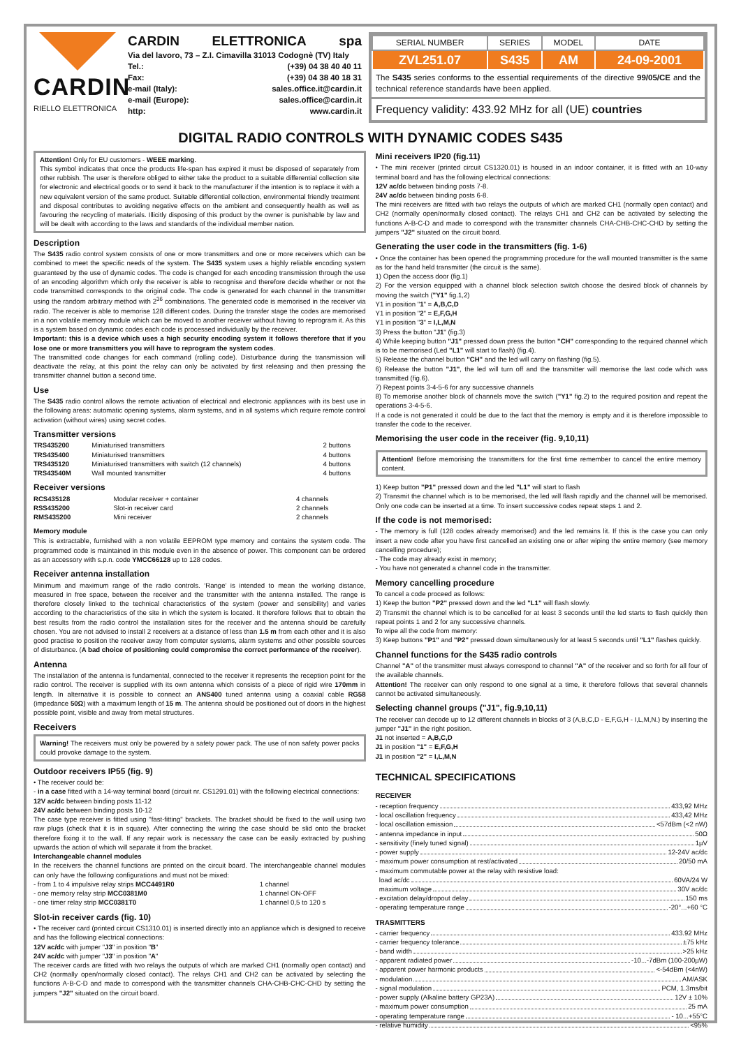CARDIN
RIELLO ELETTRONICA
CARDIN ELETTRONICA spa
Via del lavoro, 73 – Z.I. Cimavilla 31013 Codognè (TV) Italy
Tel.: (+39) 04 38 40 40 11
Fax: (+39) 04 38 40 18 31
e-mail (Italy): sales.office.it@cardin.it
e-mail (Europe): sales.office@cardin.it
http: www.cardin.it
| SERIAL NUMBER | SERIES | MODEL | DATE |
| --- | --- | --- | --- |
| ZVL251.07 | S435 | AM | 24-09-2001 |
The S435 series conforms to the essential requirements of the directive 99/05/CE and the technical reference standards have been applied.
Frequency validity: 433.92 MHz for all (UE) countries
DIGITAL RADIO CONTROLS WITH DYNAMIC CODES S435
Attention! Only for EU customers - WEEE marking.
This symbol indicates that once the products life-span has expired it must be disposed of separately from other rubbish. The user is therefore obliged to either take the product to a suitable differential collection site for electronic and electrical goods or to send it back to the manufacturer if the intention is to replace it with a new equivalent version of the same product. Suitable differential collection, environmental friendly treatment and disposal contributes to avoiding negative effects on the ambient and consequently health as well as favouring the recycling of materials. Illicitly disposing of this product by the owner is punishable by law and will be dealt with according to the laws and standards of the individual member nation.
Description
The S435 radio control system consists of one or more transmitters and one or more receivers which can be combined to meet the specific needs of the system. The S435 system uses a highly reliable encoding system guaranteed by the use of dynamic codes. The code is changed for each encoding transmission through the use of an encoding algorithm which only the receiver is able to recognise and therefore decide whether or not the code transmitted corresponds to the original code. The code is generated for each channel in the transmitter using the random arbitrary method with 2<sup>36</sup> combinations. The generated code is memorised in the receiver via radio. The receiver is able to memorise 128 different codes. During the transfer stage the codes are memorised in a non volatile memory module which can be moved to another receiver without having to reprogram it. As this is a system based on dynamic codes each code is processed individually by the receiver.
Important: this is a device which uses a high security encoding system it follows therefore that if you lose one or more transmitters you will have to reprogram the system codes.
The transmitted code changes for each command (rolling code). Disturbance during the transmission will deactivate the relay, at this point the relay can only be activated by first releasing and then pressing the transmitter channel button a second time.
Use
The S435 radio control allows the remote activation of electrical and electronic appliances with its best use in the following areas: automatic opening systems, alarm systems, and in all systems which require remote control activation (without wires) using secret codes.
Transmitter versions
| TRS435200 | Miniaturised transmitters | 2 buttons |
| TRS435400 | Miniaturised transmitters | 4 buttons |
| TRS435120 | Miniaturised transmitters with switch (12 channels) | 4 buttons |
| TRS43540M | Wall mounted transmitter | 4 buttons |
Receiver versions
| RCS435128 | Modular receiver + container | 4 channels |
| RSS435200 | Slot-in receiver card | 2 channels |
| RMS435200 | Mini receiver | 2 channels |
Memory module
This is extractable, furnished with a non volatile EEPROM type memory and contains the system code. The programmed code is maintained in this module even in the absence of power. This component can be ordered as an accessory with s.p.n. code YMCC66128 up to 128 codes.
Receiver antenna installation
Minimum and maximum range of the radio controls. ‘Range’ is intended to mean the working distance, measured in free space, between the receiver and the transmitter with the antenna installed. The range is therefore closely linked to the technical characteristics of the system (power and sensibility) and varies according to the characteristics of the site in which the system is located. It therefore follows that to obtain the best results from the radio control the installation sites for the receiver and the antenna should be carefully chosen. You are not advised to install 2 receivers at a distance of less than 1.5 m from each other and it is also good practise to position the receiver away from computer systems, alarm systems and other possible sources of disturbance. (A bad choice of positioning could compromise the correct performance of the receiver).
Antenna
The installation of the antenna is fundamental, connected to the receiver it represents the reception point for the radio control. The receiver is supplied with its own antenna which consists of a piece of rigid wire 170mm in length. In alternative it is possible to connect an ANS400 tuned antenna using a coaxial cable RG58 (impedance 50Ω) with a maximum length of 15 m. The antenna should be positioned out of doors in the highest possible point, visible and away from metal structures.
Receivers
Warning! The receivers must only be powered by a safety power pack. The use of non safety power packs could provoke damage to the system.
Outdoor receivers IP55 (fig. 9)
• The receiver could be:
- in a case fitted with a 14-way terminal board (circuit nr. CS1291.01) with the following electrical connections:
12V ac/dc between binding posts 11-12
24V ac/dc between binding posts 10-12
The case type receiver is fitted using "fast-fitting" brackets. The bracket should be fixed to the wall using two raw plugs (check that it is in square). After connecting the wiring the case should be slid onto the bracket therefore fixing it to the wall. If any repair work is necessary the case can be easily extracted by pushing upwards the action of which will separate it from the bracket.
Interchangeable channel modules
In the receivers the channel functions are printed on the circuit board. The interchangeable channel modules can only have the following configurations and must not be mixed:
| - from 1 to 4 impulsive relay strips MCC4491R0 | 1 channel |
| - one memory relay strip MCC0381M0 | 1 channel ON-OFF |
| - one timer relay strip MCC0381T0 | 1 channel 0,5 to 120 s |
Slot-in receiver cards (fig. 10)
• The receiver card (printed circuit CS1310.01) is inserted directly into an appliance which is designed to receive and has the following electrical connections:
12V ac/dc with jumper "J3" in position "B"
24V ac/dc with jumper "J3" in position "A"
The receiver cards are fitted with two relays the outputs of which are marked CH1 (normally open contact) and CH2 (normally open/normally closed contact). The relays CH1 and CH2 can be activated by selecting the functions A-B-C-D and made to correspond with the transmitter channels CHA-CHB-CHC-CHD by setting the jumpers "J2" situated on the circuit board.
Mini receivers IP20 (fig.11)
• The mini receiver (printed circuit CS1320.01) is housed in an indoor container, it is fitted with an 10-way terminal board and has the following electrical connections:
12V ac/dc between binding posts 7-8.
24V ac/dc between binding posts 6-8.
The mini receivers are fitted with two relays the outputs of which are marked CH1 (normally open contact) and CH2 (normally open/normally closed contact). The relays CH1 and CH2 can be activated by selecting the functions A-B-C-D and made to correspond with the transmitter channels CHA-CHB-CHC-CHD by setting the jumpers "J2" situated on the circuit board.
Generating the user code in the transmitters (fig. 1-6)
• Once the container has been opened the programming procedure for the wall mounted transmitter is the same as for the hand held transmitter (the circuit is the same).
1) Open the access door (fig.1)
2) For the version equipped with a channel block selection switch choose the desired block of channels by moving the switch ("Y1" fig.1,2)
Y1 in position "1" = A,B,C,D
Y1 in position "2" = E,F,G,H
Y1 in position "3" = I,L,M,N
3) Press the button "J1" (fig.3)
4) While keeping button "J1" pressed down press the button "CH" corresponding to the required channel which is to be memorised (Led "L1" will start to flash) (fig.4).
5) Release the channel button "CH" and the led will carry on flashing (fig.5).
6) Release the button "J1", the led will turn off and the transmitter will memorise the last code which was transmitted (fig.6).
7) Repeat points 3-4-5-6 for any successive channels
8) To memorise another block of channels move the switch ("Y1" fig.2) to the required position and repeat the operations 3-4-5-6.
If a code is not generated it could be due to the fact that the memory is empty and it is therefore impossible to transfer the code to the receiver.
Memorising the user code in the receiver (fig. 9,10,11)
Attention! Before memorising the transmitters for the first time remember to cancel the entire memory content.
1) Keep button "P1" pressed down and the led "L1" will start to flash
2) Transmit the channel which is to be memorised, the led will flash rapidly and the channel will be memorised. Only one code can be inserted at a time. To insert successive codes repeat steps 1 and 2.
If the code is not memorised:
- The memory is full (128 codes already memorised) and the led remains lit. If this is the case you can only insert a new code after you have first cancelled an existing one or after wiping the entire memory (see memory cancelling procedure);
- The code may already exist in memory;
- You have not generated a channel code in the transmitter.
Memory cancelling procedure
To cancel a code proceed as follows:
1) Keep the button "P2" pressed down and the led "L1" will flash slowly.
2) Transmit the channel which is to be cancelled for at least 3 seconds until the led starts to flash quickly then repeat points 1 and 2 for any successive channels.
To wipe all the code from memory:
3) Keep buttons "P1" and "P2" pressed down simultaneously for at least 5 seconds until "L1" flashes quickly.
Channel functions for the S435 radio controls
Channel "A" of the transmitter must always correspond to channel "A" of the receiver and so forth for all four of the available channels.
Attention! The receiver can only respond to one signal at a time, it therefore follows that several channels cannot be activated simultaneously.
Selecting channel groups ("J1", fig.9,10,11)
The receiver can decode up to 12 different channels in blocks of 3 (A,B,C,D - E,F,G,H - I,L,M,N.) by inserting the jumper "J1" in the right position.
J1 not inserted = A,B,C,D
J1 in position "1" = E,F,G,H
J1 in position "2" = I,L,M,N
TECHNICAL SPECIFICATIONS
RECEIVER
- reception frequency 433,92 MHz
- local oscillation frequency 433,42 MHz
- local oscillation emission <57dBm (<2 nW)
- antenna impedance in input 50Ω
- sensitivity (finely tuned signal) 1µV
- power supply 12-24V ac/dc
- maximum power consumption at rest/activated 20/50 mA
- maximum commutable power at the relay with resistive load:
load ac/dc 60VA/24 W
maximum voltage 30V ac/dc
- excitation delay/dropout delay 150 ms
- operating temperature range -20°...+60 °C
TRASMITTERS
- carrier frequency 433.92 MHz
- carrier frequency tolerance ±75 kHz
- band width >25 kHz
- apparent radiated power -10...-7dBm (100-200µW)
- apparent power harmonic products <-54dBm (<4nW)
- modulation AM/ASK
- signal modulation PCM, 1.3ms/bit
- power supply (Alkaline battery GP23A) 12V ± 10%
- maximum power consumption 25 mA
- operating temperature range - 10...+55°C
- relative humidity <95%